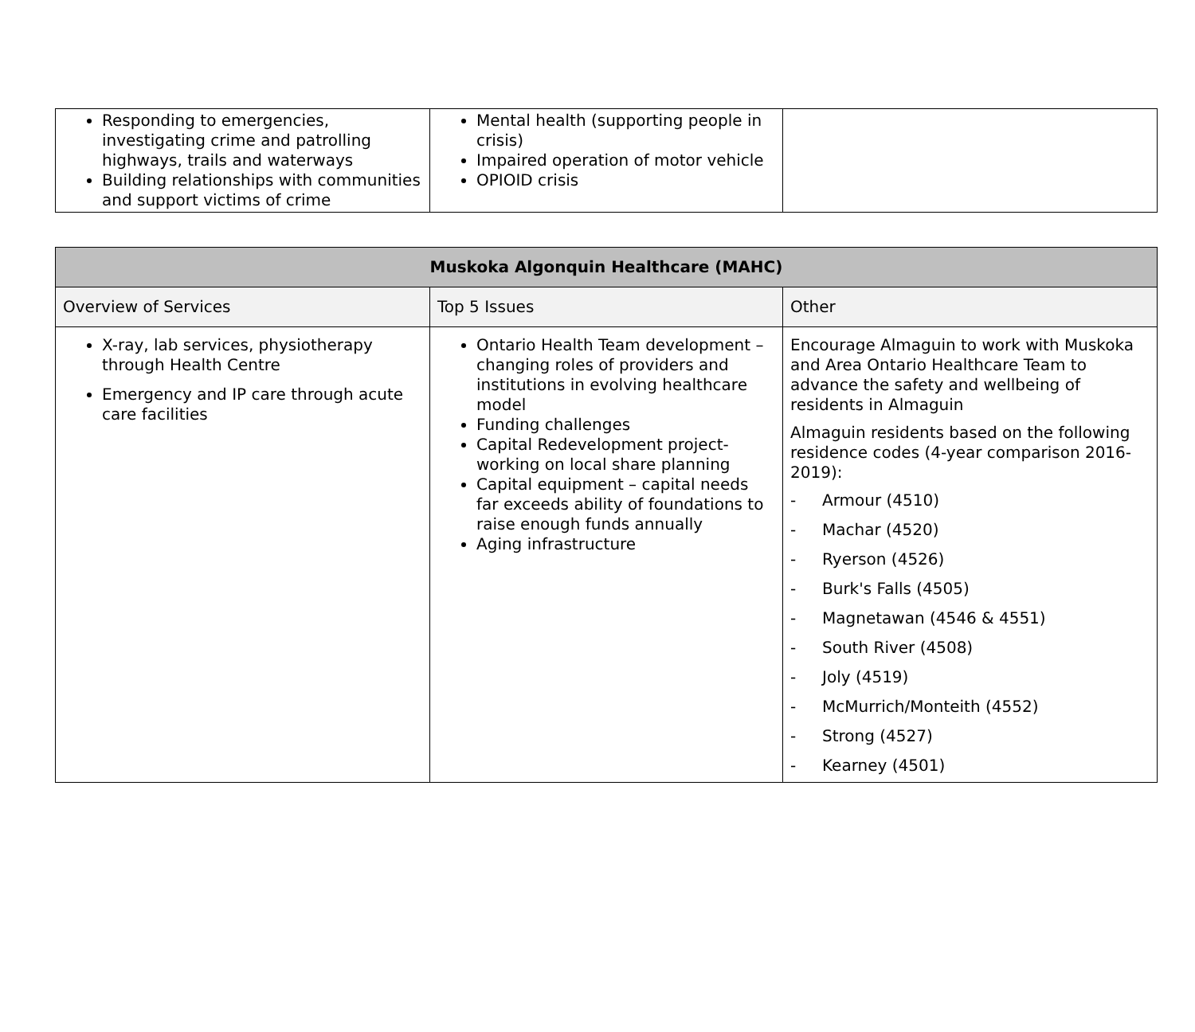| Responding to emergencies, investigating crime and patrolling highways, trails and waterways Building relationships with communities and support victims of crime | Mental health (supporting people in crisis) Impaired operation of motor vehicle OPIOID crisis | |
| Muskoka Algonquin Healthcare (MAHC) | | |
| --- | --- | --- |
| Overview of Services | Top 5 Issues | Other |
| X-ray, lab services, physiotherapy through Health Centre Emergency and IP care through acute care facilities | Ontario Health Team development – changing roles of providers and institutions in evolving healthcare model Funding challenges Capital Redevelopment project- working on local share planning Capital equipment – capital needs far exceeds ability of foundations to raise enough funds annually Aging infrastructure | Encourage Almaguin to work with Muskoka and Area Ontario Healthcare Team to advance the safety and wellbeing of residents in Almaguin Almaguin residents based on the following residence codes (4-year comparison 2016-2019): - Armour (4510) - Machar (4520) - Ryerson (4526) - Burk's Falls (4505) - Magnetawan (4546 & 4551) - South River (4508) - Joly (4519) - McMurrich/Monteith (4552) - Strong (4527) - Kearney (4501) |